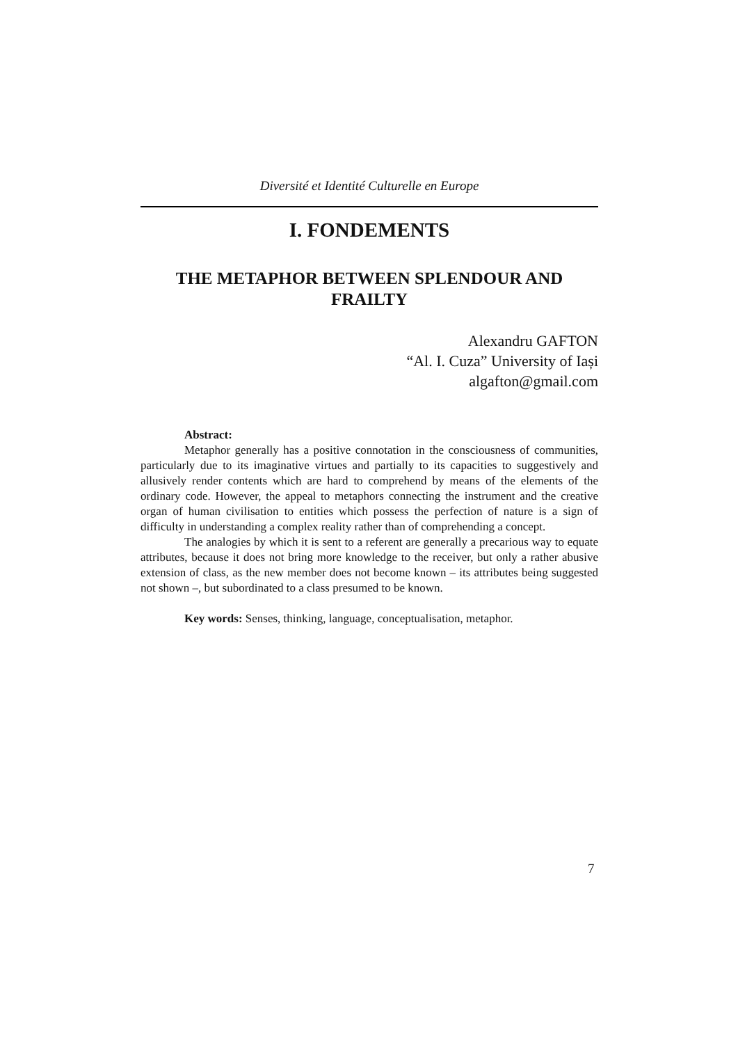Diversité et Identité Culturelle en Europe
I. FONDEMENTS
THE METAPHOR BETWEEN SPLENDOUR AND FRAILTY
Alexandru GAFTON
“Al. I. Cuza” University of Iași
algafton@gmail.com
Abstract:
Metaphor generally has a positive connotation in the consciousness of communities, particularly due to its imaginative virtues and partially to its capacities to suggestively and allusively render contents which are hard to comprehend by means of the elements of the ordinary code. However, the appeal to metaphors connecting the instrument and the creative organ of human civilisation to entities which possess the perfection of nature is a sign of difficulty in understanding a complex reality rather than of comprehending a concept.
The analogies by which it is sent to a referent are generally a precarious way to equate attributes, because it does not bring more knowledge to the receiver, but only a rather abusive extension of class, as the new member does not become known – its attributes being suggested not shown –, but subordinated to a class presumed to be known.
Key words: Senses, thinking, language, conceptualisation, metaphor.
7